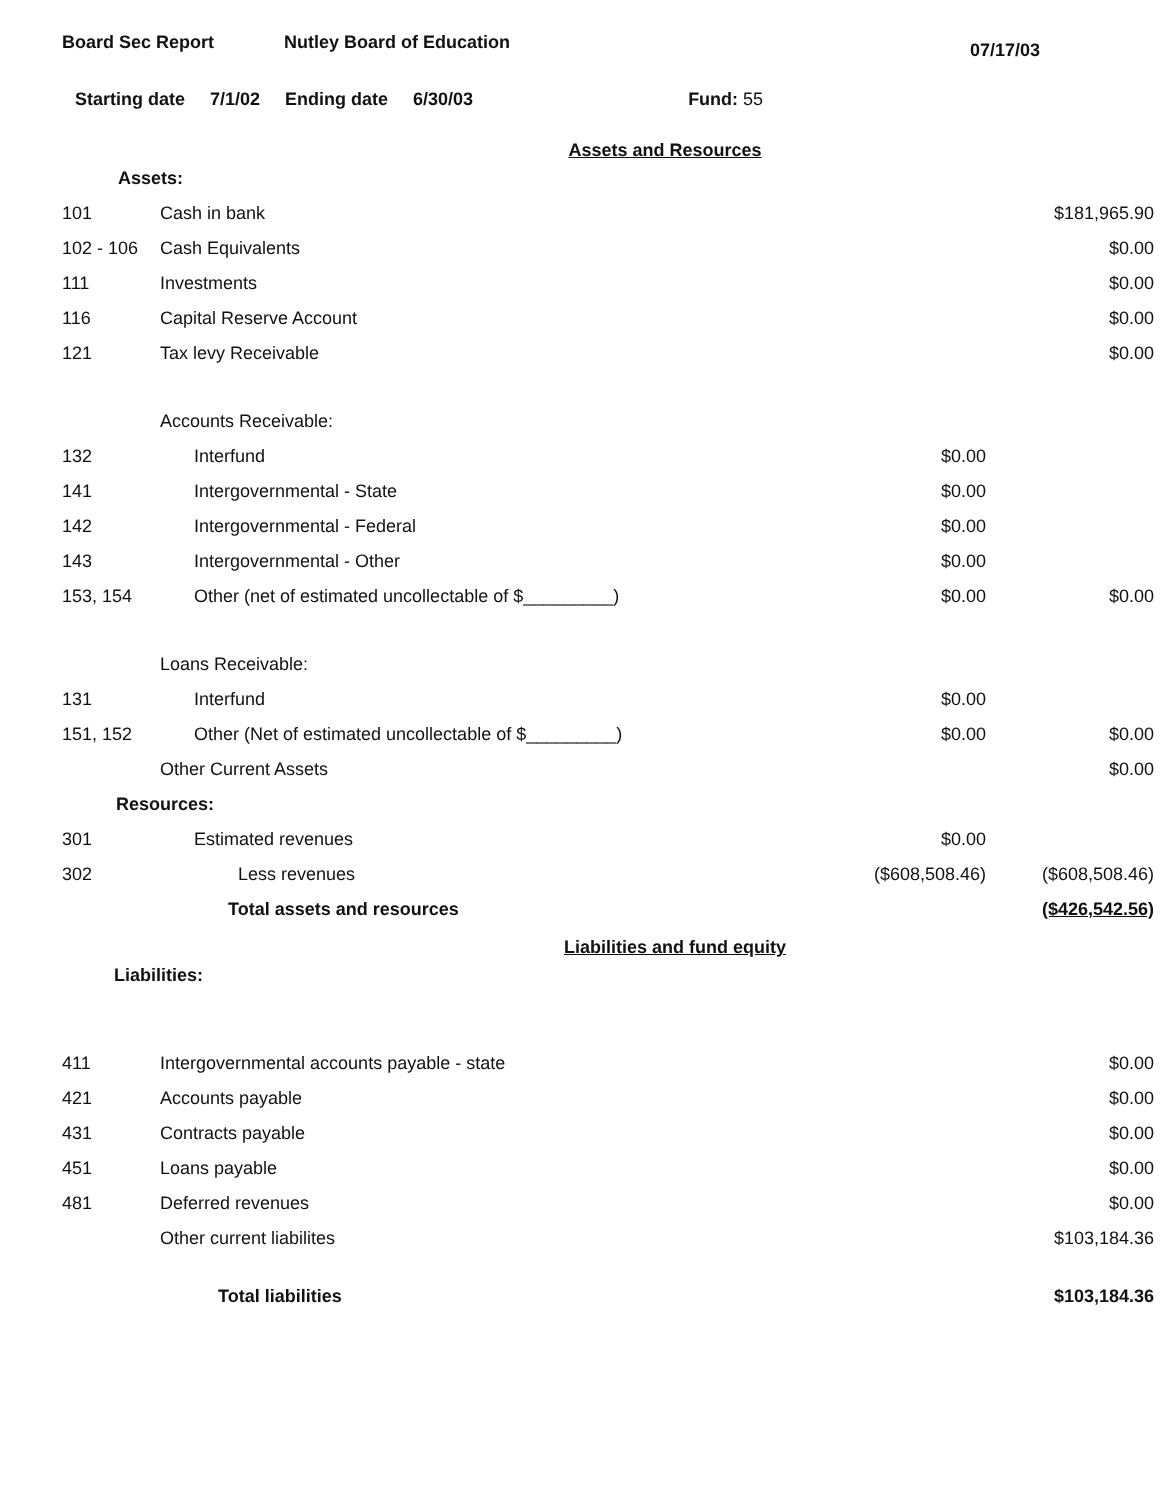Board Sec Report Nutley Board of Education
07/17/03
Starting date 7/1/02 Ending date 6/30/03 Fund: 55
Assets and Resources
| Assets: | | | |
| 101 | Cash in bank | | $181,965.90 |
| 102 - 106 | Cash Equivalents | | $0.00 |
| 111 | Investments | | $0.00 |
| 116 | Capital Reserve Account | | $0.00 |
| 121 | Tax levy Receivable | | $0.00 |
| | Accounts Receivable: | | |
| 132 | Interfund | $0.00 | |
| 141 | Intergovernmental - State | $0.00 | |
| 142 | Intergovernmental - Federal | $0.00 | |
| 143 | Intergovernmental - Other | $0.00 | |
| 153, 154 | Other (net of estimated uncollectable of $_________) | $0.00 | $0.00 |
| | Loans Receivable: | | |
| 131 | Interfund | $0.00 | |
| 151, 152 | Other (Net of estimated uncollectable of $_________) | $0.00 | $0.00 |
| | Other Current Assets | | $0.00 |
| Resources: | | | |
| 301 | Estimated revenues | $0.00 | |
| 302 | Less revenues | ($608,508.46) | ($608,508.46) |
| | Total assets and resources | | ($426,542.56) |
Liabilities and fund equity
| Liabilities: | | | |
| 411 | Intergovernmental accounts payable - state | | $0.00 |
| 421 | Accounts payable | | $0.00 |
| 431 | Contracts payable | | $0.00 |
| 451 | Loans payable | | $0.00 |
| 481 | Deferred revenues | | $0.00 |
| | Other current liabilites | | $103,184.36 |
| | Total liabilities | | $103,184.36 |